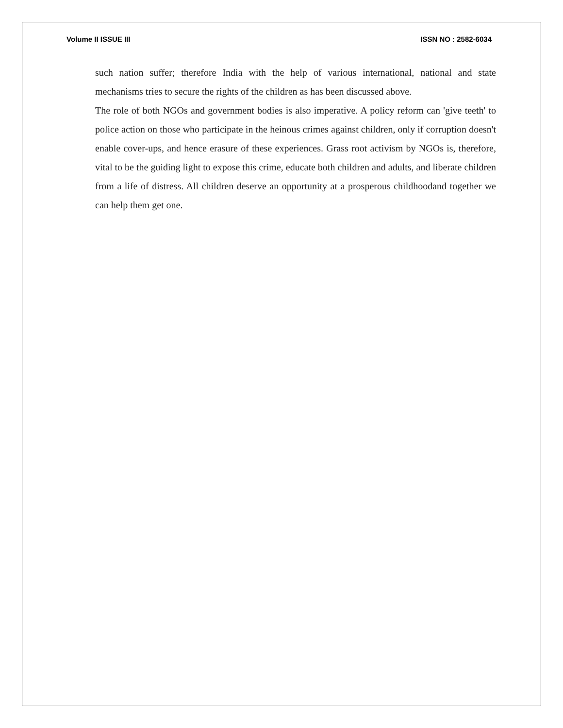Volume II ISSUE III ISSN NO : 2582-6034
such nation suffer; therefore India with the help of various international, national and state mechanisms tries to secure the rights of the children as has been discussed above.
The role of both NGOs and government bodies is also imperative. A policy reform can 'give teeth' to police action on those who participate in the heinous crimes against children, only if corruption doesn't enable cover-ups, and hence erasure of these experiences. Grass root activism by NGOs is, therefore, vital to be the guiding light to expose this crime, educate both children and adults, and liberate children from a life of distress. All children deserve an opportunity at a prosperous childhoodand together we can help them get one.